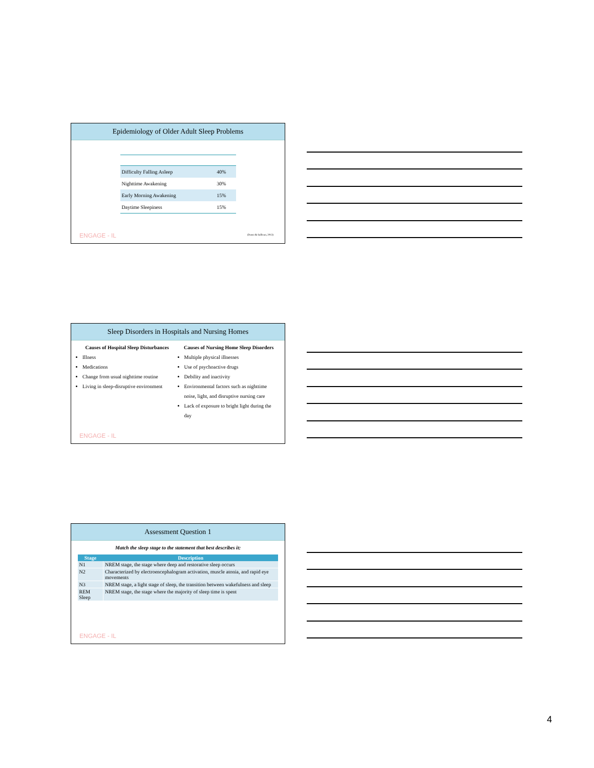Epidemiology of Older Adult Sleep Problems
| Difficulty Falling Asleep | 40% |
| Nighttime Awakening | 30% |
| Early Morning Awakening | 15% |
| Daytime Sleepiness | 15% |
ENGAGE - IL (Durso & Sullivan, 2013)
Sleep Disorders in Hospitals and Nursing Homes
Causes of Hospital Sleep Disturbances
Illness
Medications
Change from usual nighttime routine
Living in sleep-disruptive environment
Causes of Nursing Home Sleep Disorders
Multiple physical illnesses
Use of psychoactive drugs
Debility and inactivity
Environmental factors such as nighttime noise, light, and disruptive nursing care
Lack of exposure to bright light during the day
ENGAGE - IL
Assessment Question 1
Match the sleep stage to the statement that best describes it:
| Stage | Description |
| --- | --- |
| N1 | NREM stage, the stage where deep and restorative sleep occurs |
| N2 | Characterized by electroencephalogram activation, muscle atonia, and rapid eye movements |
| N3 | NREM stage, a light stage of sleep, the transition between wakefulness and sleep |
| REM Sleep | NREM stage, the stage where the majority of sleep time is spent |
ENGAGE - IL
4